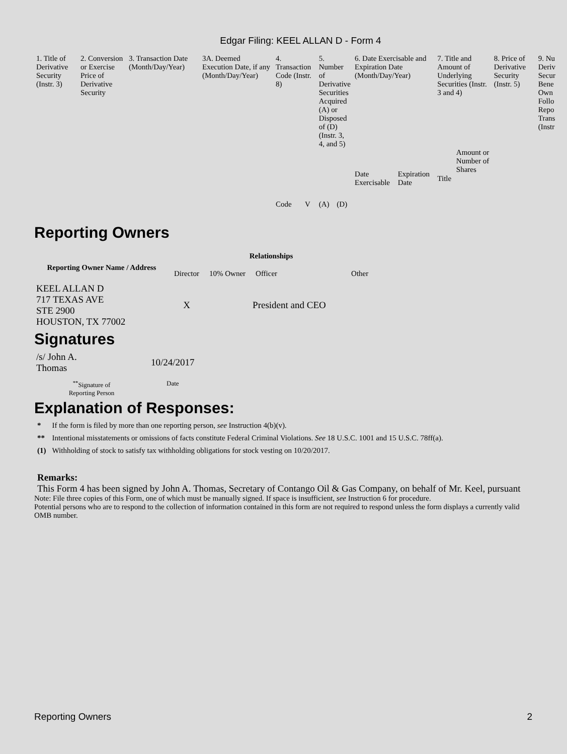Edgar Filing: KEEL ALLAN D - Form 4
| 1. Title of Derivative Security (Instr. 3) | 2. Conversion or Exercise Price of Derivative Security | 3. Transaction Date (Month/Day/Year) | 3A. Deemed Execution Date, if any (Month/Day/Year) | 4. Transaction Code (Instr. 8) | | 5. Number of Derivative Securities Acquired (A) or Disposed of (D) (Instr. 3, 4, and 5) | | 6. Date Exercisable and Expiration Date (Month/Day/Year) | | 7. Title and Amount of Underlying Securities (Instr. 3 and 4) | | 8. Price of Derivative Security (Instr. 5) | 9. Nu Deriv Secur Bene Own Follo Repo Trans (Instr |
| --- | --- | --- | --- | --- | --- | --- | --- | --- | --- | --- | --- | --- | --- |
| | | | | Code | V | (A) | (D) | Date Exercisable | Expiration Date | Title | Amount or Number of Shares | | |
Reporting Owners
| Reporting Owner Name / Address | Relationships | | | |
| --- | --- | --- | --- | --- |
| | Director | 10% Owner | Officer | Other |
| KEEL ALLAN D 717 TEXAS AVE STE 2900 HOUSTON, TX 77002 | X | | President and CEO | |
Signatures
| /s/ John A. Thomas | 10/24/2017 |
| <sup>**</sup> Signature of Reporting Person | Date |
Explanation of Responses:
| * | If the form is filed by more than one reporting person, see Instruction 4(b)(v). |
| ** | Intentional misstatements or omissions of facts constitute Federal Criminal Violations. See 18 U.S.C. 1001 and 15 U.S.C. 78ff(a). |
| (1) | Withholding of stock to satisfy tax withholding obligations for stock vesting on 10/20/2017. |
Remarks:
This Form 4 has been signed by John A. Thomas, Secretary of Contango Oil & Gas Company, on behalf of Mr. Keel, pursuant
Note: File three copies of this Form, one of which must be manually signed. If space is insufficient, see Instruction 6 for procedure.
Potential persons who are to respond to the collection of information contained in this form are not required to respond unless the form displays a currently valid OMB number.
Reporting Owners 2